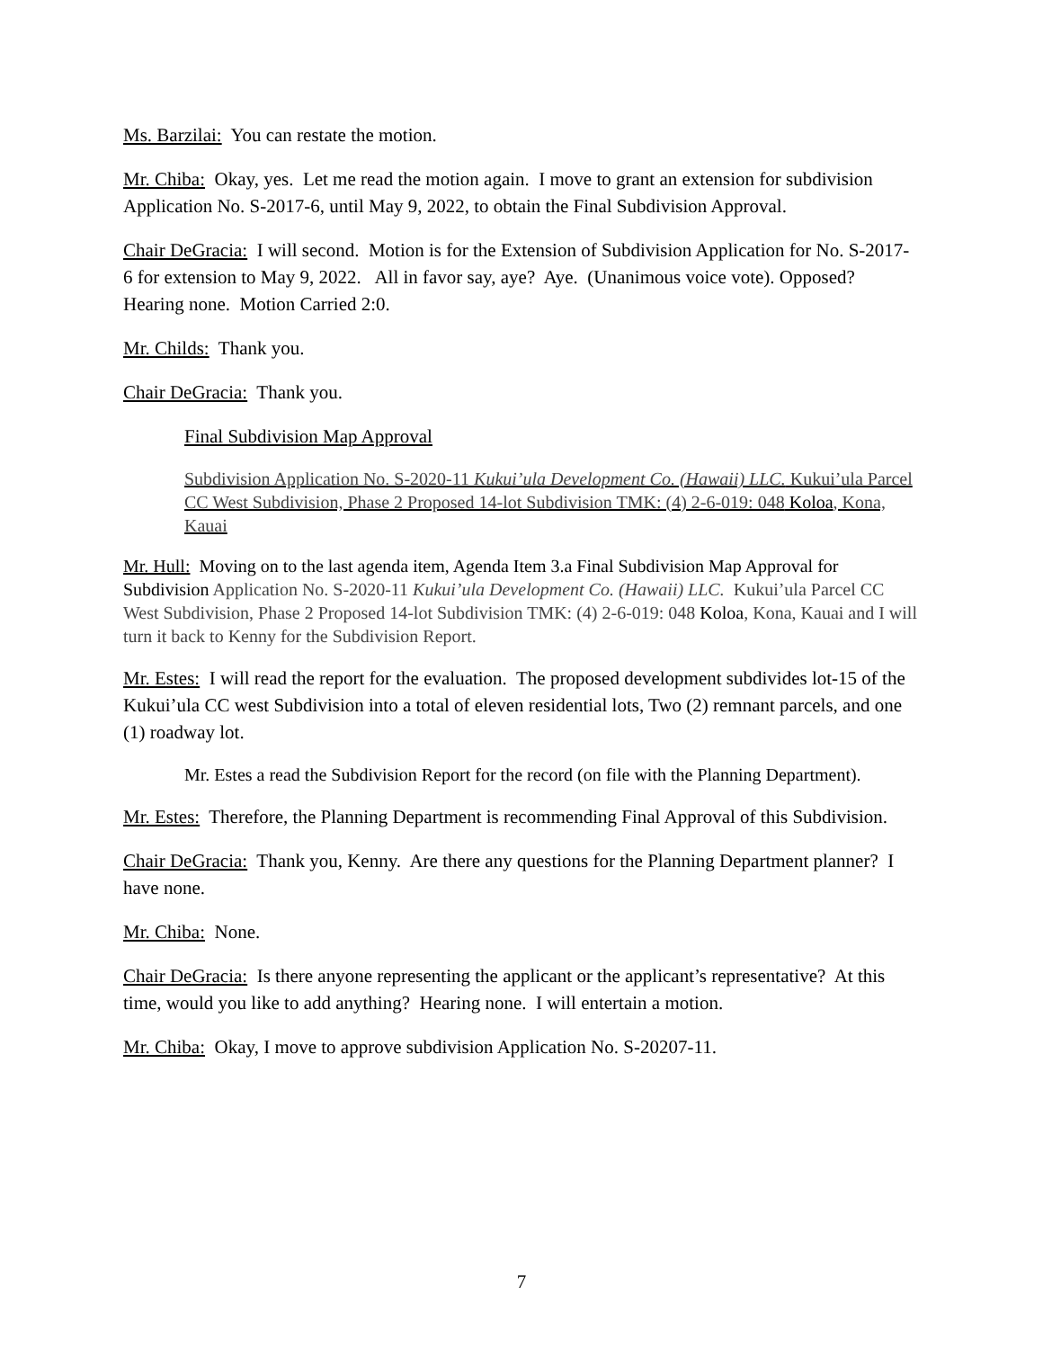Ms. Barzilai: You can restate the motion.
Mr. Chiba: Okay, yes. Let me read the motion again. I move to grant an extension for subdivision Application No. S-2017-6, until May 9, 2022, to obtain the Final Subdivision Approval.
Chair DeGracia: I will second. Motion is for the Extension of Subdivision Application for No. S-2017-6 for extension to May 9, 2022. All in favor say, aye? Aye. (Unanimous voice vote). Opposed? Hearing none. Motion Carried 2:0.
Mr. Childs: Thank you.
Chair DeGracia: Thank you.
Final Subdivision Map Approval
Subdivision Application No. S-2020-11 Kukui’ula Development Co. (Hawaii) LLC. Kukui’ula Parcel CC West Subdivision, Phase 2 Proposed 14-lot Subdivision TMK: (4) 2-6-019: 048 Koloa, Kona, Kauai
Mr. Hull: Moving on to the last agenda item, Agenda Item 3.a Final Subdivision Map Approval for Subdivision Application No. S-2020-11 Kukui’ula Development Co. (Hawaii) LLC. Kukui’ula Parcel CC West Subdivision, Phase 2 Proposed 14-lot Subdivision TMK: (4) 2-6-019: 048 Koloa, Kona, Kauai and I will turn it back to Kenny for the Subdivision Report.
Mr. Estes: I will read the report for the evaluation. The proposed development subdivides lot-15 of the Kukui’ula CC west Subdivision into a total of eleven residential lots, Two (2) remnant parcels, and one (1) roadway lot.
Mr. Estes a read the Subdivision Report for the record (on file with the Planning Department).
Mr. Estes: Therefore, the Planning Department is recommending Final Approval of this Subdivision.
Chair DeGracia: Thank you, Kenny. Are there any questions for the Planning Department planner? I have none.
Mr. Chiba: None.
Chair DeGracia: Is there anyone representing the applicant or the applicant’s representative? At this time, would you like to add anything? Hearing none. I will entertain a motion.
Mr. Chiba: Okay, I move to approve subdivision Application No. S-20207-11.
7